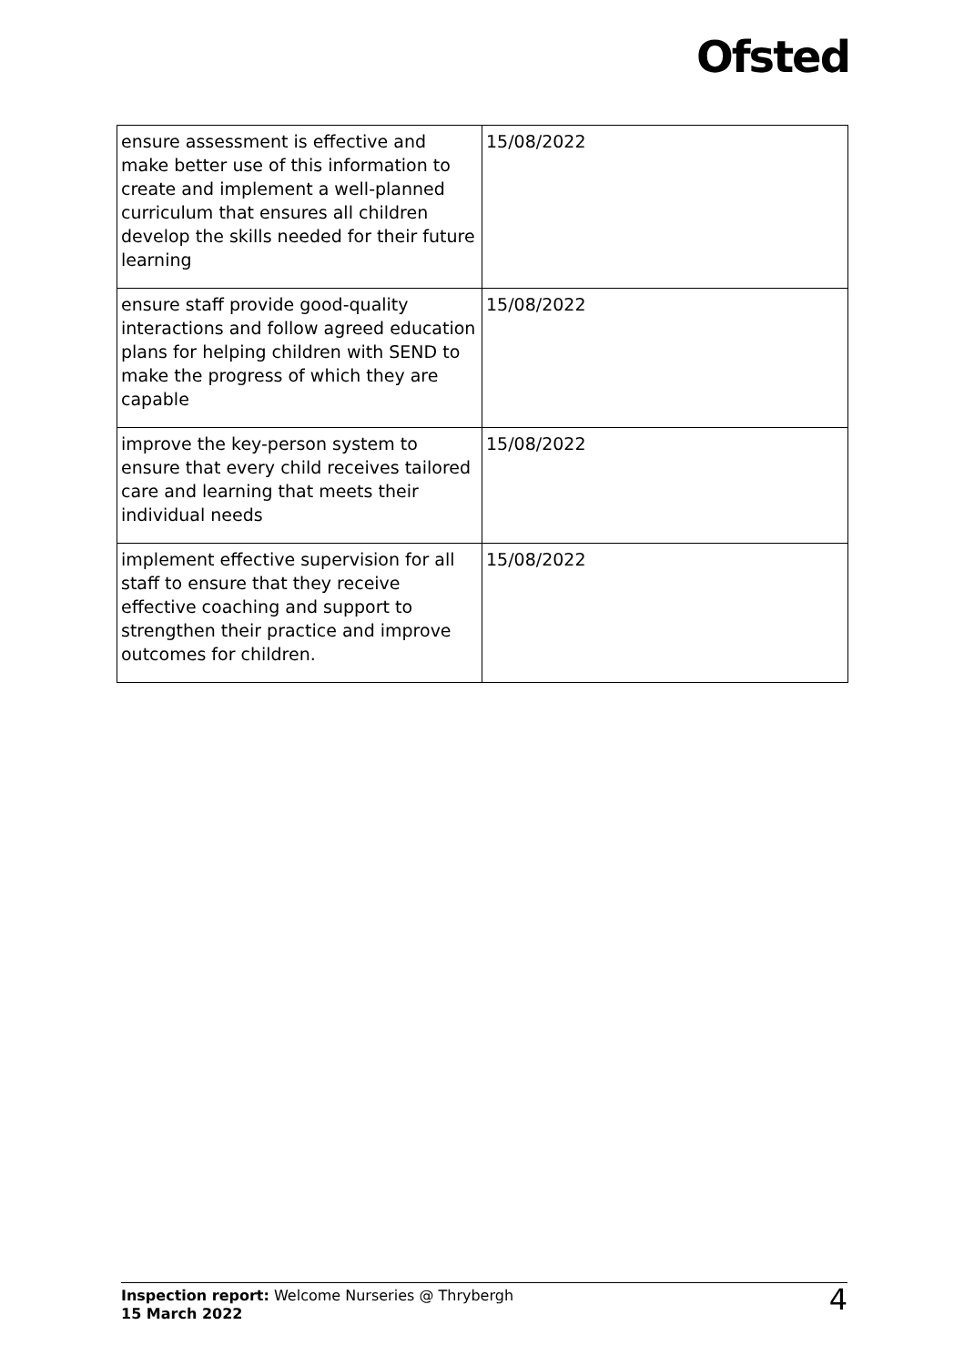Ofsted
| ensure assessment is effective and make better use of this information to create and implement a well-planned curriculum that ensures all children develop the skills needed for their future learning | 15/08/2022 |
| ensure staff provide good-quality interactions and follow agreed education plans for helping children with SEND to make the progress of which they are capable | 15/08/2022 |
| improve the key-person system to ensure that every child receives tailored care and learning that meets their individual needs | 15/08/2022 |
| implement effective supervision for all staff to ensure that they receive effective coaching and support to strengthen their practice and improve outcomes for children. | 15/08/2022 |
Inspection report: Welcome Nurseries @ Thrybergh
15 March 2022
4